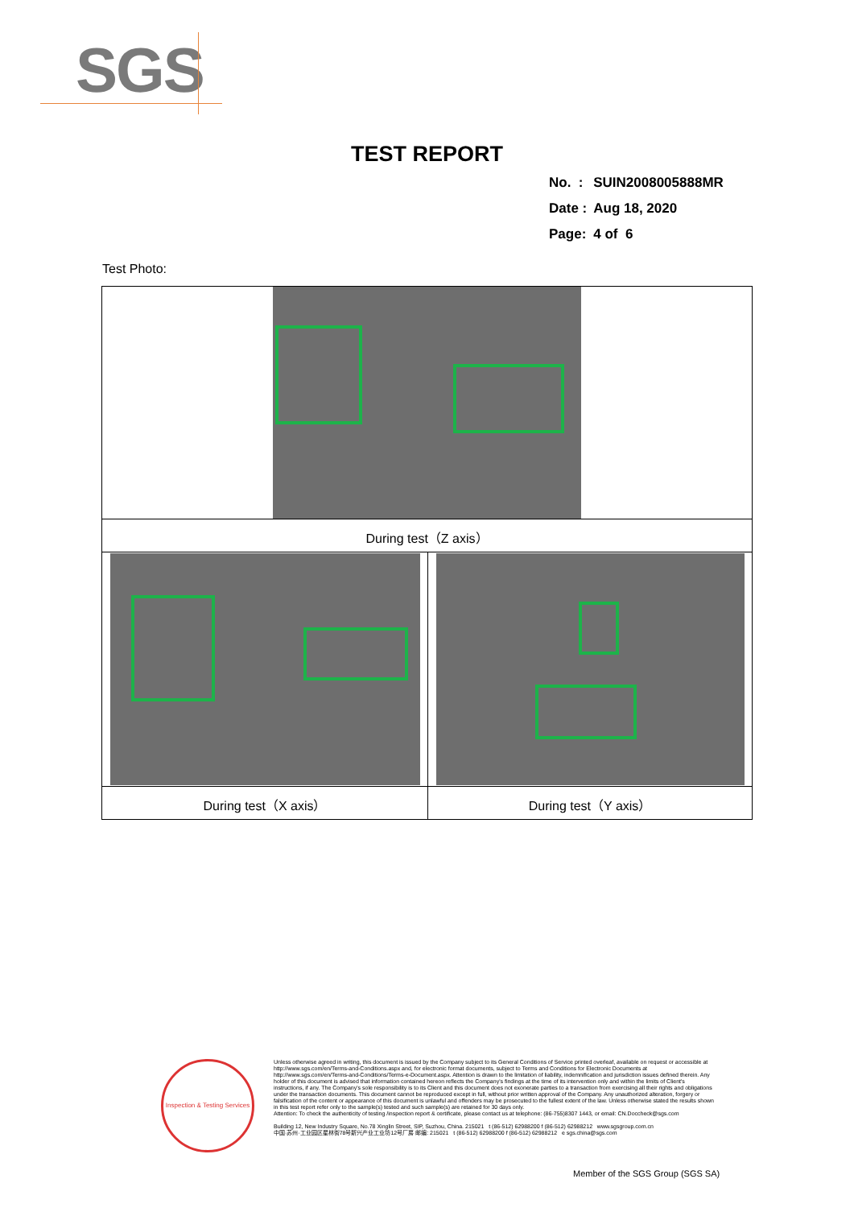SGS
TEST REPORT
| No. : | SUIN2008005888MR |
| Date : | Aug 18, 2020 |
| Page: | 4 of 6 |
Test Photo:
| During test（Z axis） | |
| During test（X axis） | During test（Y axis） |
Inspection & Testing Services
Unless otherwise agreed in writing, this document is issued by the Company subject to its General Conditions of Service printed overleaf, available on request or accessible at http://www.sgs.com/en/Terms-and-Conditions.aspx and, for electronic format documents, subject to Terms and Conditions for Electronic Documents at http://www.sgs.com/en/Terms-and-Conditions/Terms-e-Document.aspx. Attention is drawn to the limitation of liability, indemnification and jurisdiction issues defined therein. Any holder of this document is advised that information contained hereon reflects the Company's findings at the time of its intervention only and within the limits of Client's instructions, if any. The Company's sole responsibility is to its Client and this document does not exonerate parties to a transaction from exercising all their rights and obligations under the transaction documents. This document cannot be reproduced except in full, without prior written approval of the Company. Any unauthorized alteration, forgery or falsification of the content or appearance of this document is unlawful and offenders may be prosecuted to the fullest extent of the law. Unless otherwise stated the results shown in this test report refer only to the sample(s) tested and such sample(s) are retained for 30 days only.
Attention: To check the authenticity of testing /inspection report & certificate, please contact us at telephone: (86-755)8307 1443, or email: CN.Doccheck@sgs.com
Building 12, New Industry Square, No.78 Xinglin Street, SIP, Suzhou, China. 215021 t (86-512) 62988200 f (86-512) 62988212 www.sgsgroup.com.cn
中国·苏州·工业园区星林街78号新兴产业工业坊12号厂房 邮编: 215021 t (86-512) 62988200 f (86-512) 62988212 e sgs.china@sgs.com
Member of the SGS Group (SGS SA)